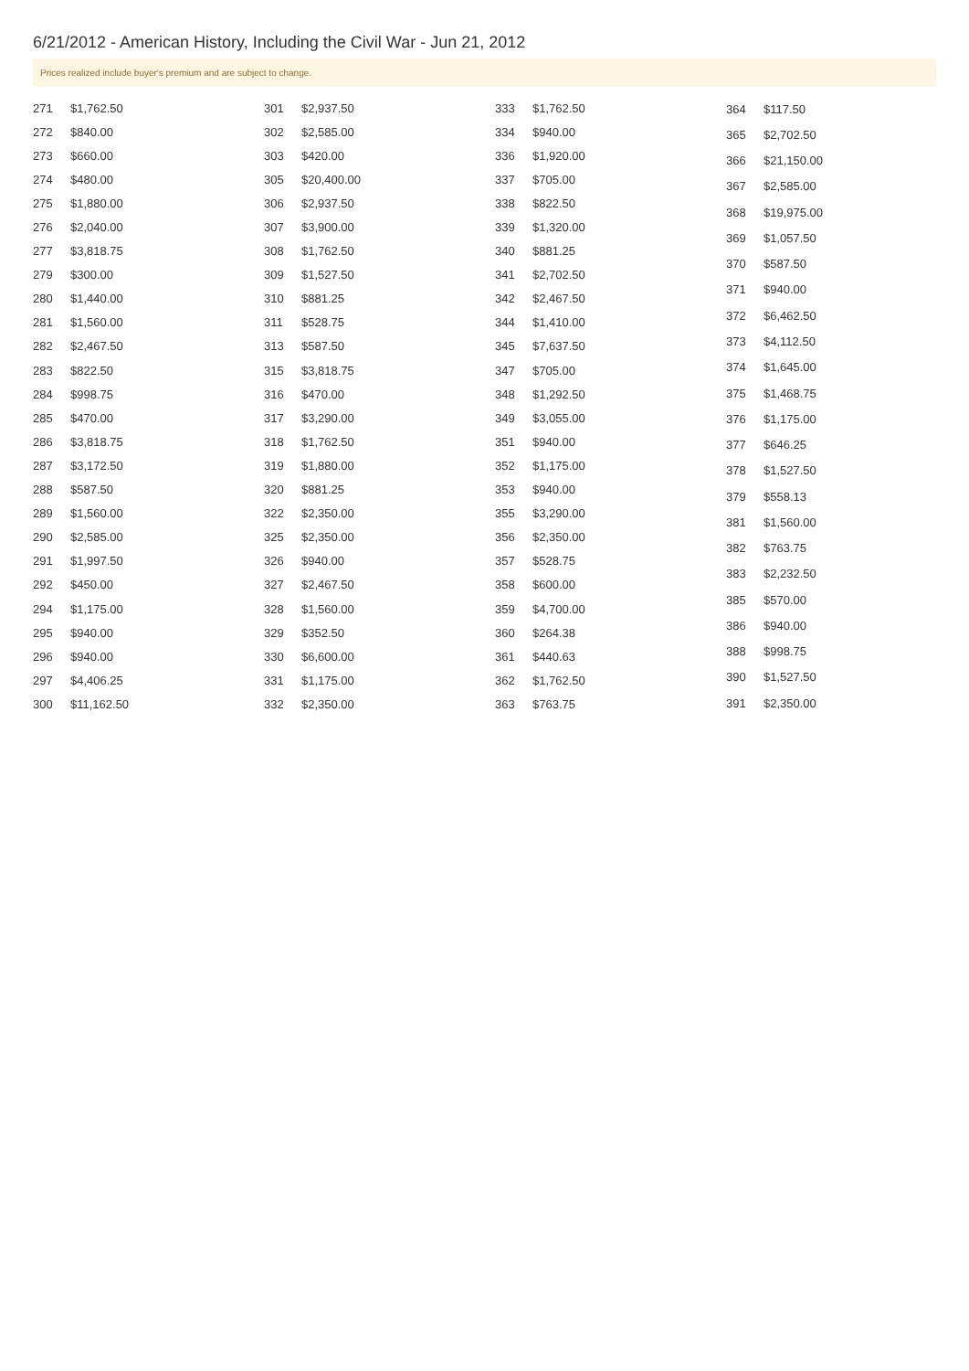6/21/2012 - American History, Including the Civil War - Jun 21, 2012
Prices realized include buyer's premium and are subject to change.
| 271 | $1,762.50 |
| 272 | $840.00 |
| 273 | $660.00 |
| 274 | $480.00 |
| 275 | $1,880.00 |
| 276 | $2,040.00 |
| 277 | $3,818.75 |
| 279 | $300.00 |
| 280 | $1,440.00 |
| 281 | $1,560.00 |
| 282 | $2,467.50 |
| 283 | $822.50 |
| 284 | $998.75 |
| 285 | $470.00 |
| 286 | $3,818.75 |
| 287 | $3,172.50 |
| 288 | $587.50 |
| 289 | $1,560.00 |
| 290 | $2,585.00 |
| 291 | $1,997.50 |
| 292 | $450.00 |
| 294 | $1,175.00 |
| 295 | $940.00 |
| 296 | $940.00 |
| 297 | $4,406.25 |
| 300 | $11,162.50 |
| 301 | $2,937.50 |
| 302 | $2,585.00 |
| 303 | $420.00 |
| 305 | $20,400.00 |
| 306 | $2,937.50 |
| 307 | $3,900.00 |
| 308 | $1,762.50 |
| 309 | $1,527.50 |
| 310 | $881.25 |
| 311 | $528.75 |
| 313 | $587.50 |
| 315 | $3,818.75 |
| 316 | $470.00 |
| 317 | $3,290.00 |
| 318 | $1,762.50 |
| 319 | $1,880.00 |
| 320 | $881.25 |
| 322 | $2,350.00 |
| 325 | $2,350.00 |
| 326 | $940.00 |
| 327 | $2,467.50 |
| 328 | $1,560.00 |
| 329 | $352.50 |
| 330 | $6,600.00 |
| 331 | $1,175.00 |
| 332 | $2,350.00 |
| 333 | $1,762.50 |
| 334 | $940.00 |
| 336 | $1,920.00 |
| 337 | $705.00 |
| 338 | $822.50 |
| 339 | $1,320.00 |
| 340 | $881.25 |
| 341 | $2,702.50 |
| 342 | $2,467.50 |
| 344 | $1,410.00 |
| 345 | $7,637.50 |
| 347 | $705.00 |
| 348 | $1,292.50 |
| 349 | $3,055.00 |
| 351 | $940.00 |
| 352 | $1,175.00 |
| 353 | $940.00 |
| 355 | $3,290.00 |
| 356 | $2,350.00 |
| 357 | $528.75 |
| 358 | $600.00 |
| 359 | $4,700.00 |
| 360 | $264.38 |
| 361 | $440.63 |
| 362 | $1,762.50 |
| 363 | $763.75 |
| 364 | $117.50 |
| 365 | $2,702.50 |
| 366 | $21,150.00 |
| 367 | $2,585.00 |
| 368 | $19,975.00 |
| 369 | $1,057.50 |
| 370 | $587.50 |
| 371 | $940.00 |
| 372 | $6,462.50 |
| 373 | $4,112.50 |
| 374 | $1,645.00 |
| 375 | $1,468.75 |
| 376 | $1,175.00 |
| 377 | $646.25 |
| 378 | $1,527.50 |
| 379 | $558.13 |
| 381 | $1,560.00 |
| 382 | $763.75 |
| 383 | $2,232.50 |
| 385 | $570.00 |
| 386 | $940.00 |
| 388 | $998.75 |
| 390 | $1,527.50 |
| 391 | $2,350.00 |